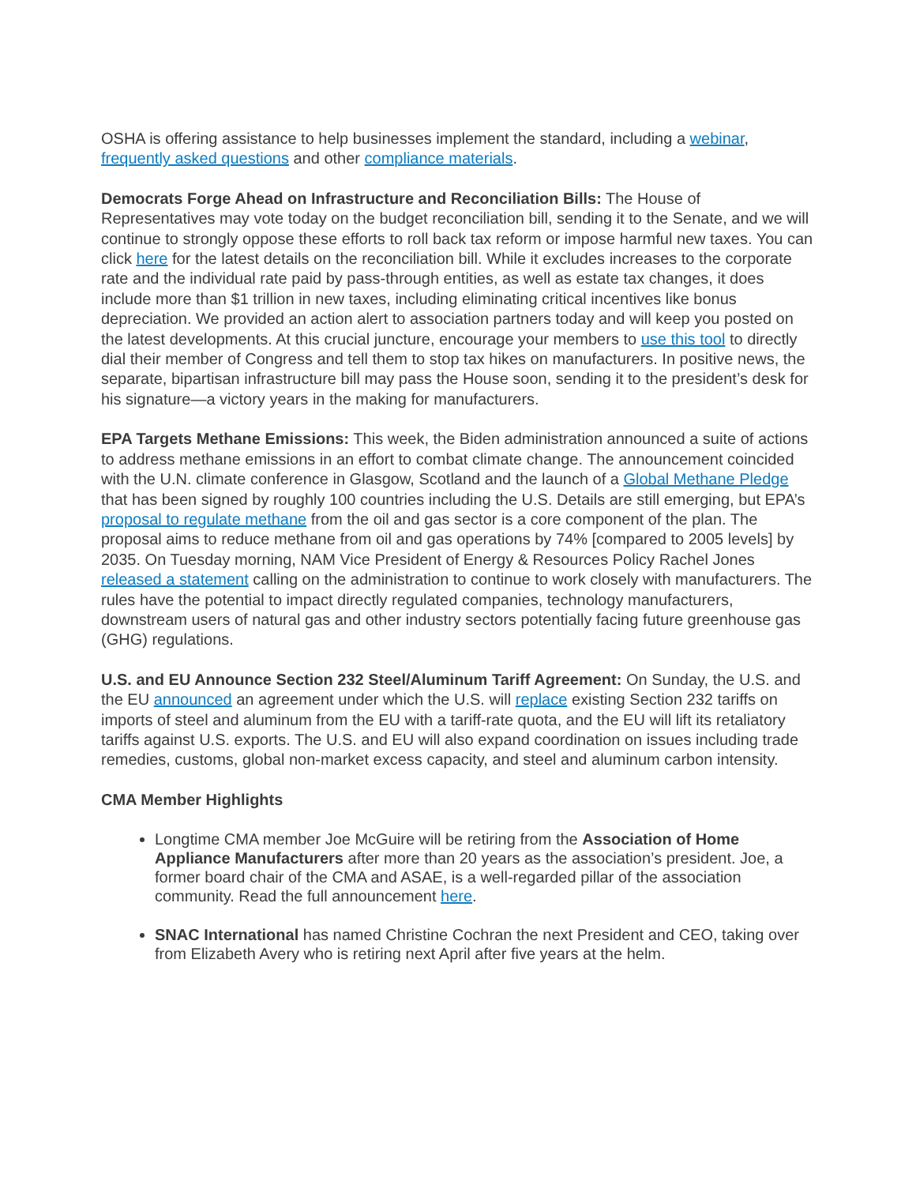OSHA is offering assistance to help businesses implement the standard, including a webinar, frequently asked questions and other compliance materials.
Democrats Forge Ahead on Infrastructure and Reconciliation Bills: The House of Representatives may vote today on the budget reconciliation bill, sending it to the Senate, and we will continue to strongly oppose these efforts to roll back tax reform or impose harmful new taxes. You can click here for the latest details on the reconciliation bill. While it excludes increases to the corporate rate and the individual rate paid by pass-through entities, as well as estate tax changes, it does include more than $1 trillion in new taxes, including eliminating critical incentives like bonus depreciation. We provided an action alert to association partners today and will keep you posted on the latest developments. At this crucial juncture, encourage your members to use this tool to directly dial their member of Congress and tell them to stop tax hikes on manufacturers. In positive news, the separate, bipartisan infrastructure bill may pass the House soon, sending it to the president’s desk for his signature—a victory years in the making for manufacturers.
EPA Targets Methane Emissions: This week, the Biden administration announced a suite of actions to address methane emissions in an effort to combat climate change. The announcement coincided with the U.N. climate conference in Glasgow, Scotland and the launch of a Global Methane Pledge that has been signed by roughly 100 countries including the U.S. Details are still emerging, but EPA’s proposal to regulate methane from the oil and gas sector is a core component of the plan. The proposal aims to reduce methane from oil and gas operations by 74% [compared to 2005 levels] by 2035. On Tuesday morning, NAM Vice President of Energy & Resources Policy Rachel Jones released a statement calling on the administration to continue to work closely with manufacturers. The rules have the potential to impact directly regulated companies, technology manufacturers, downstream users of natural gas and other industry sectors potentially facing future greenhouse gas (GHG) regulations.
U.S. and EU Announce Section 232 Steel/Aluminum Tariff Agreement: On Sunday, the U.S. and the EU announced an agreement under which the U.S. will replace existing Section 232 tariffs on imports of steel and aluminum from the EU with a tariff-rate quota, and the EU will lift its retaliatory tariffs against U.S. exports. The U.S. and EU will also expand coordination on issues including trade remedies, customs, global non-market excess capacity, and steel and aluminum carbon intensity.
CMA Member Highlights
Longtime CMA member Joe McGuire will be retiring from the Association of Home Appliance Manufacturers after more than 20 years as the association’s president. Joe, a former board chair of the CMA and ASAE, is a well-regarded pillar of the association community. Read the full announcement here.
SNAC International has named Christine Cochran the next President and CEO, taking over from Elizabeth Avery who is retiring next April after five years at the helm.